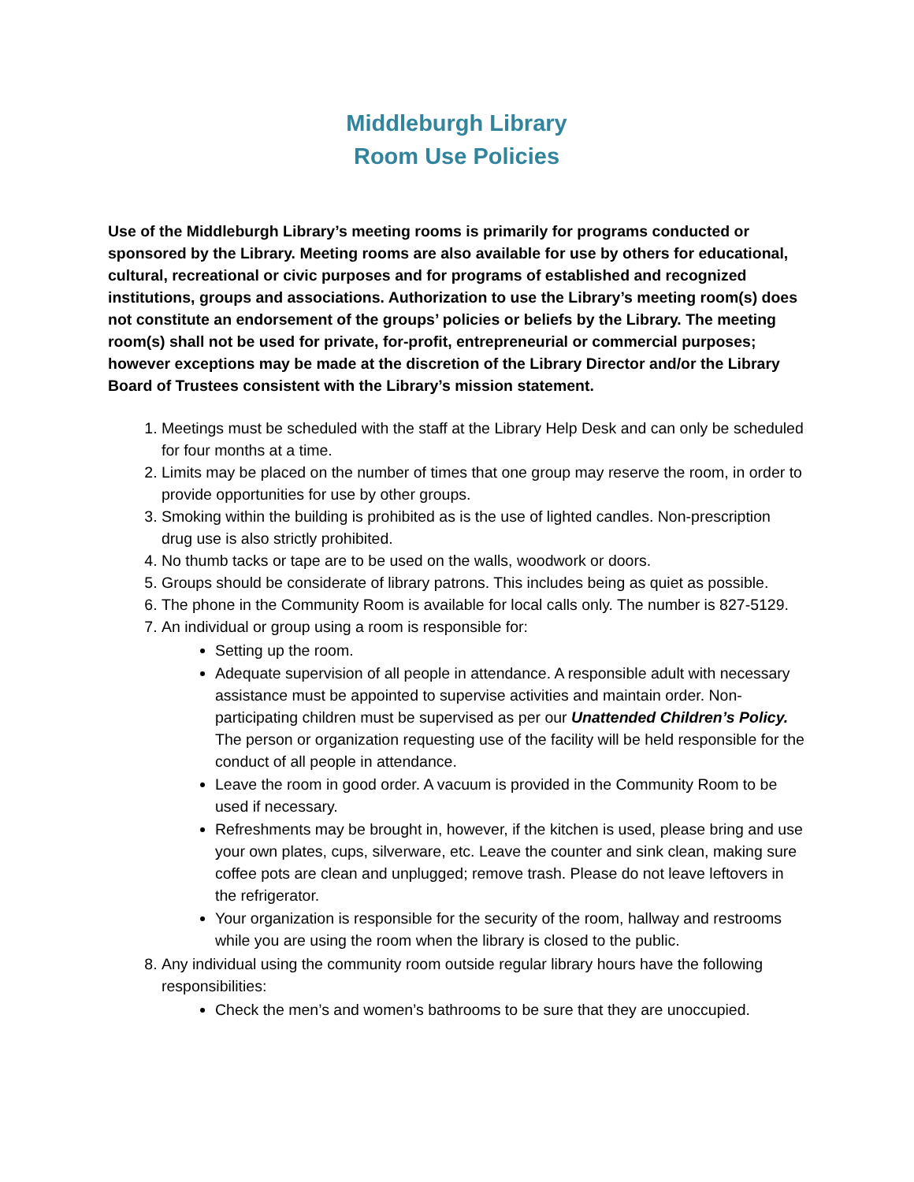Middleburgh Library
Room Use Policies
Use of the Middleburgh Library’s meeting rooms is primarily for programs conducted or sponsored by the Library. Meeting rooms are also available for use by others for educational, cultural, recreational or civic purposes and for programs of established and recognized institutions, groups and associations. Authorization to use the Library’s meeting room(s) does not constitute an endorsement of the groups’ policies or beliefs by the Library. The meeting room(s) shall not be used for private, for-profit, entrepreneurial or commercial purposes; however exceptions may be made at the discretion of the Library Director and/or the Library Board of Trustees consistent with the Library’s mission statement.
1. Meetings must be scheduled with the staff at the Library Help Desk and can only be scheduled for four months at a time.
2. Limits may be placed on the number of times that one group may reserve the room, in order to provide opportunities for use by other groups.
3. Smoking within the building is prohibited as is the use of lighted candles. Non-prescription drug use is also strictly prohibited.
4. No thumb tacks or tape are to be used on the walls, woodwork or doors.
5. Groups should be considerate of library patrons. This includes being as quiet as possible.
6. The phone in the Community Room is available for local calls only. The number is 827-5129.
7. An individual or group using a room is responsible for:
Setting up the room.
Adequate supervision of all people in attendance. A responsible adult with necessary assistance must be appointed to supervise activities and maintain order. Non-participating children must be supervised as per our Unattended Children’s Policy. The person or organization requesting use of the facility will be held responsible for the conduct of all people in attendance.
Leave the room in good order. A vacuum is provided in the Community Room to be used if necessary.
Refreshments may be brought in, however, if the kitchen is used, please bring and use your own plates, cups, silverware, etc. Leave the counter and sink clean, making sure coffee pots are clean and unplugged; remove trash. Please do not leave leftovers in the refrigerator.
Your organization is responsible for the security of the room, hallway and restrooms while you are using the room when the library is closed to the public.
8. Any individual using the community room outside regular library hours have the following responsibilities:
Check the men’s and women’s bathrooms to be sure that they are unoccupied.